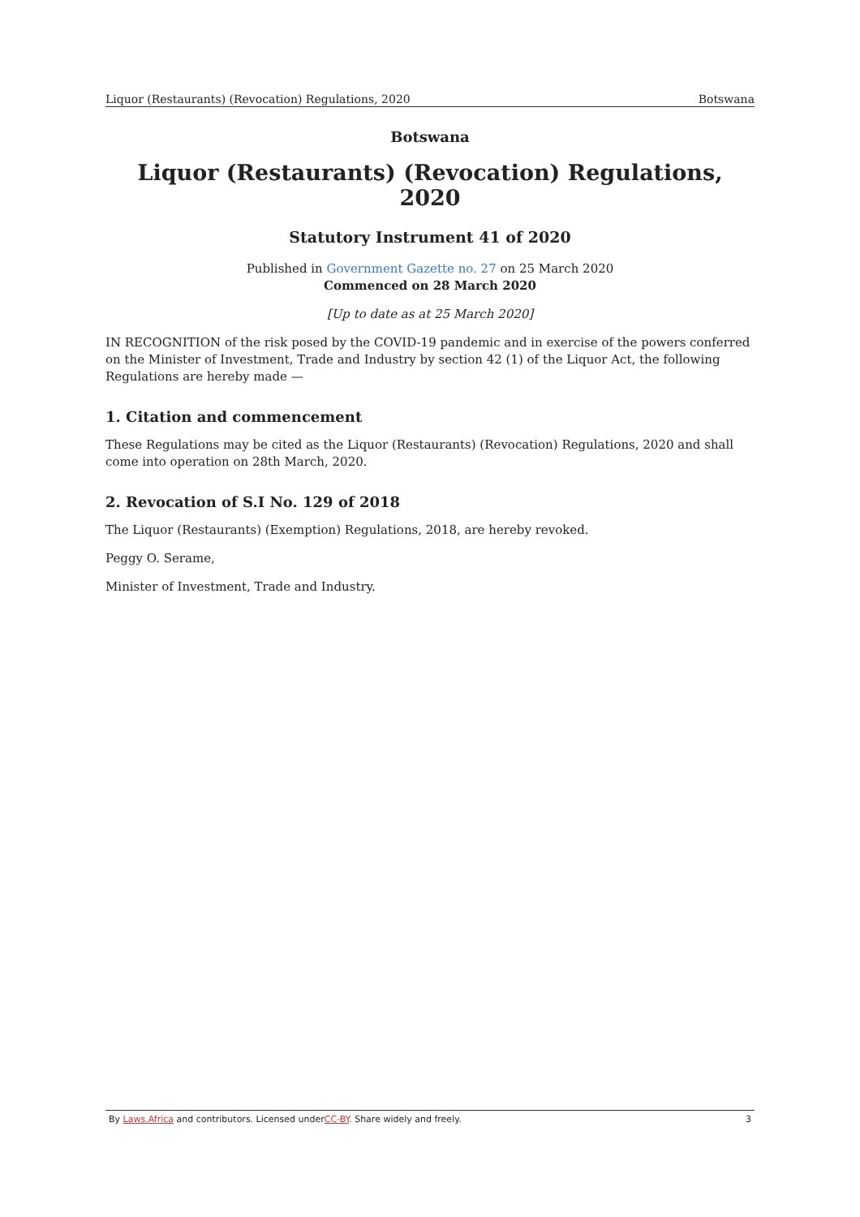Liquor (Restaurants) (Revocation) Regulations, 2020 Botswana
Botswana
Liquor (Restaurants) (Revocation) Regulations, 2020
Statutory Instrument 41 of 2020
Published in Government Gazette no. 27 on 25 March 2020
Commenced on 28 March 2020
[Up to date as at 25 March 2020]
IN RECOGNITION of the risk posed by the COVID-19 pandemic and in exercise of the powers conferred on the Minister of Investment, Trade and Industry by section 42 (1) of the Liquor Act, the following Regulations are hereby made —
1. Citation and commencement
These Regulations may be cited as the Liquor (Restaurants) (Revocation) Regulations, 2020 and shall come into operation on 28th March, 2020.
2. Revocation of S.I No. 129 of 2018
The Liquor (Restaurants) (Exemption) Regulations, 2018, are hereby revoked.
Peggy O. Serame,
Minister of Investment, Trade and Industry.
By Laws.Africa and contributors. Licensed underCC-BY. Share widely and freely. 3